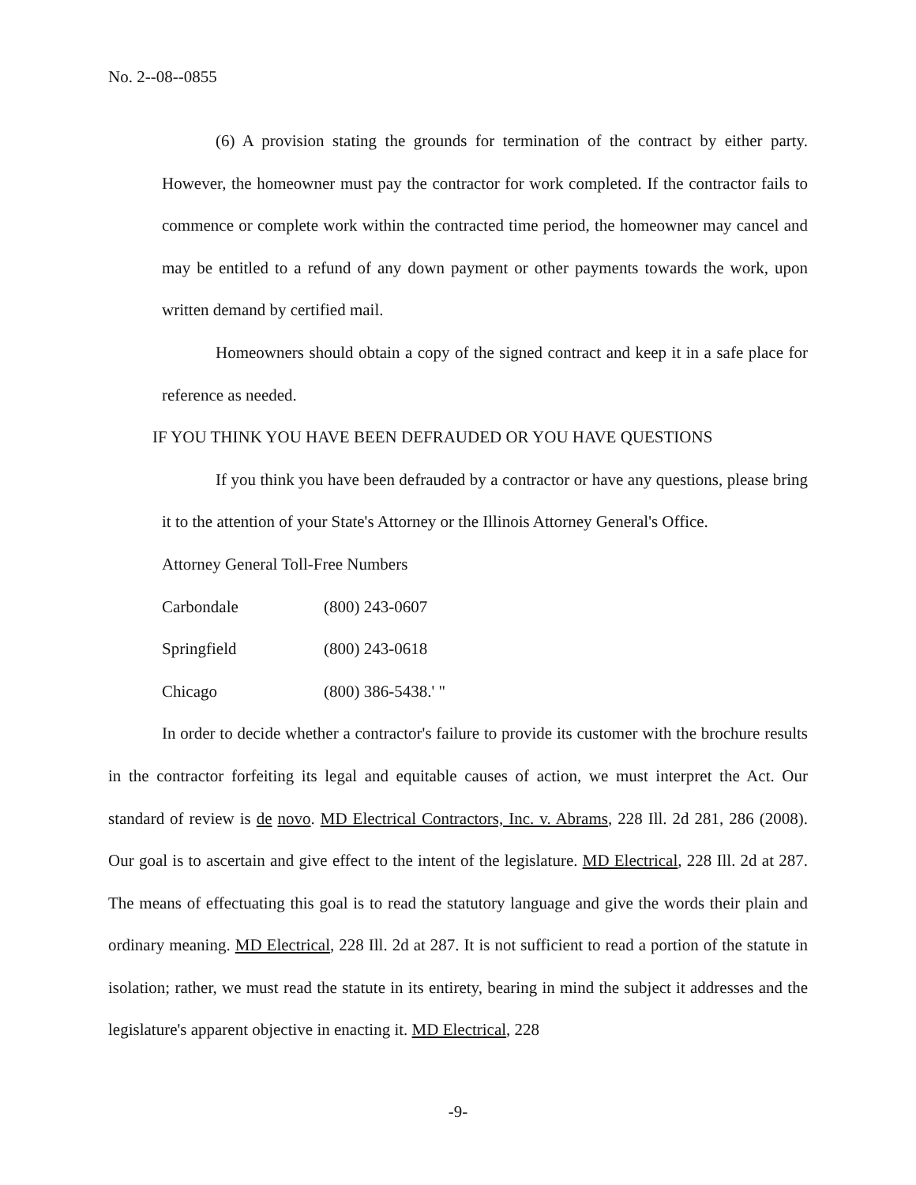No. 2--08--0855
(6) A provision stating the grounds for termination of the contract by either party. However, the homeowner must pay the contractor for work completed. If the contractor fails to commence or complete work within the contracted time period, the homeowner may cancel and may be entitled to a refund of any down payment or other payments towards the work, upon written demand by certified mail.
Homeowners should obtain a copy of the signed contract and keep it in a safe place for reference as needed.
IF YOU THINK YOU HAVE BEEN DEFRAUDED OR YOU HAVE QUESTIONS
If you think you have been defrauded by a contractor or have any questions, please bring it to the attention of your State's Attorney or the Illinois Attorney General's Office.
Attorney General Toll-Free Numbers
Carbondale (800) 243-0607
Springfield (800) 243-0618
Chicago (800) 386-5438.' "
In order to decide whether a contractor's failure to provide its customer with the brochure results in the contractor forfeiting its legal and equitable causes of action, we must interpret the Act. Our standard of review is de novo. MD Electrical Contractors, Inc. v. Abrams, 228 Ill. 2d 281, 286 (2008). Our goal is to ascertain and give effect to the intent of the legislature. MD Electrical, 228 Ill. 2d at 287. The means of effectuating this goal is to read the statutory language and give the words their plain and ordinary meaning. MD Electrical, 228 Ill. 2d at 287. It is not sufficient to read a portion of the statute in isolation; rather, we must read the statute in its entirety, bearing in mind the subject it addresses and the legislature's apparent objective in enacting it. MD Electrical, 228
-9-